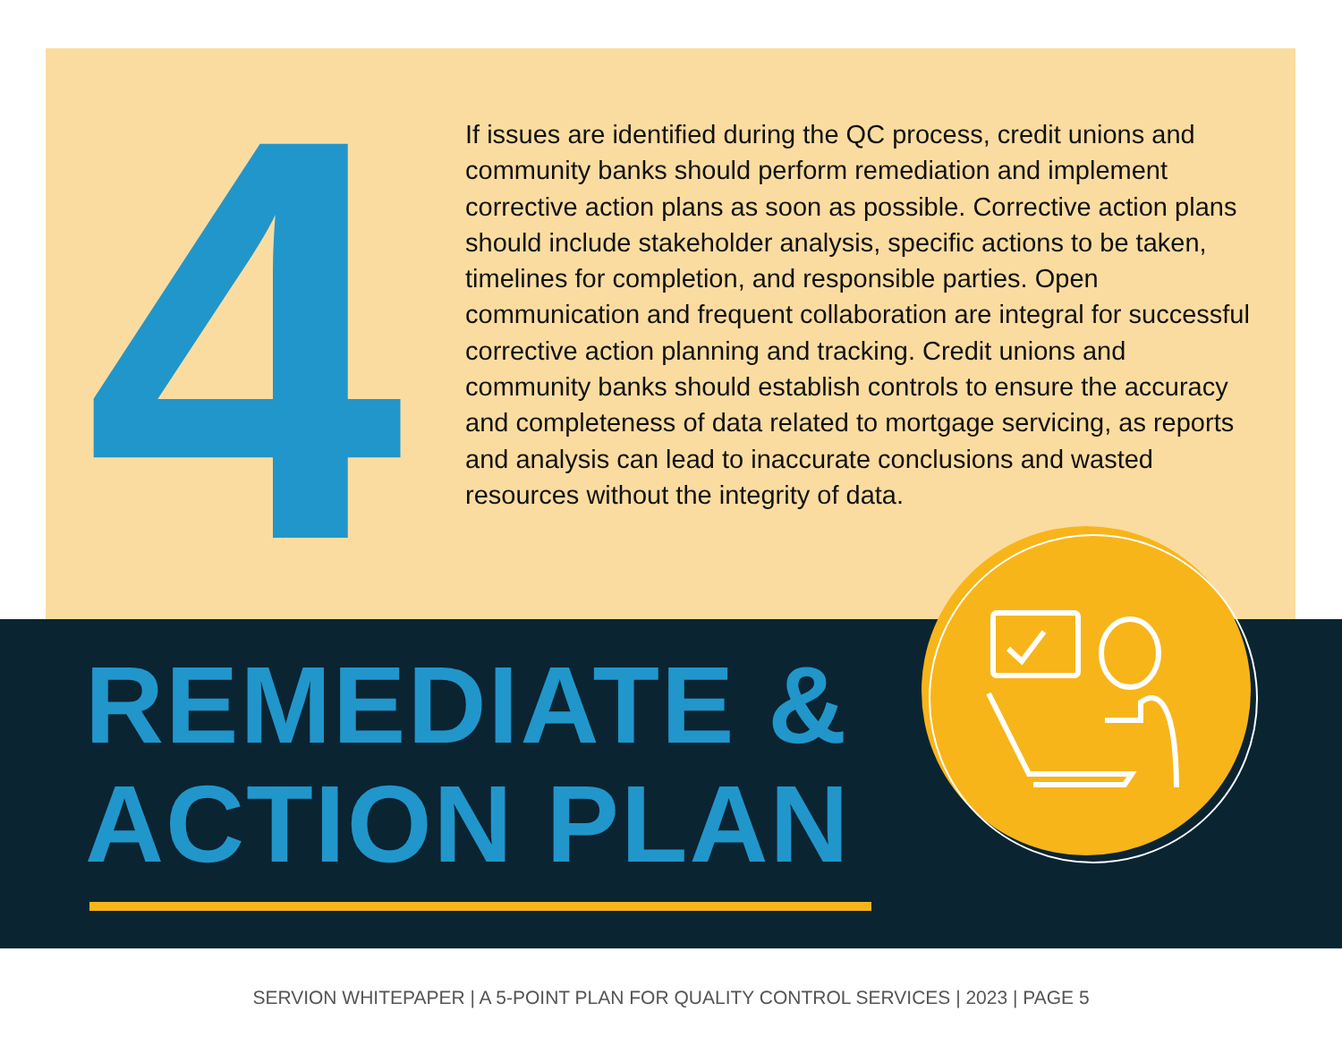4
If issues are identified during the QC process, credit unions and community banks should perform remediation and implement corrective action plans as soon as possible. Corrective action plans should include stakeholder analysis, specific actions to be taken, timelines for completion, and responsible parties. Open communication and frequent collaboration are integral for successful corrective action planning and tracking. Credit unions and community banks should establish controls to ensure the accuracy and completeness of data related to mortgage servicing, as reports and analysis can lead to inaccurate conclusions and wasted resources without the integrity of data.
REMEDIATE &
ACTION PLAN
SERVION WHITEPAPER | A 5-POINT PLAN FOR QUALITY CONTROL SERVICES | 2023 | PAGE 5